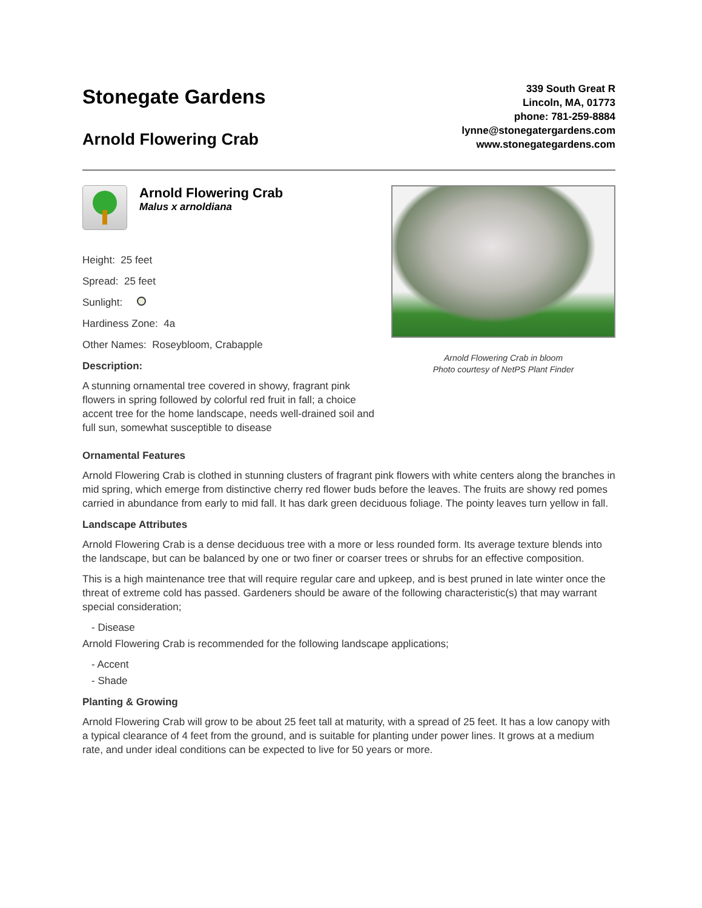Stonegate Gardens
Arnold Flowering Crab
339 South Great R
Lincoln, MA, 01773
phone: 781-259-8884
lynne@stonegatergardens.com
www.stonegategardens.com
Arnold Flowering Crab
Malus x arnoldiana
Height: 25 feet
Spread: 25 feet
Sunlight:
Hardiness Zone: 4a
Other Names: Roseybloom, Crabapple
Description:
A stunning ornamental tree covered in showy, fragrant pink flowers in spring followed by colorful red fruit in fall; a choice accent tree for the home landscape, needs well-drained soil and full sun, somewhat susceptible to disease
Arnold Flowering Crab in bloom
Photo courtesy of NetPS Plant Finder
Ornamental Features
Arnold Flowering Crab is clothed in stunning clusters of fragrant pink flowers with white centers along the branches in mid spring, which emerge from distinctive cherry red flower buds before the leaves. The fruits are showy red pomes carried in abundance from early to mid fall. It has dark green deciduous foliage. The pointy leaves turn yellow in fall.
Landscape Attributes
Arnold Flowering Crab is a dense deciduous tree with a more or less rounded form. Its average texture blends into the landscape, but can be balanced by one or two finer or coarser trees or shrubs for an effective composition.
This is a high maintenance tree that will require regular care and upkeep, and is best pruned in late winter once the threat of extreme cold has passed. Gardeners should be aware of the following characteristic(s) that may warrant special consideration;
- Disease
Arnold Flowering Crab is recommended for the following landscape applications;
- Accent
- Shade
Planting & Growing
Arnold Flowering Crab will grow to be about 25 feet tall at maturity, with a spread of 25 feet. It has a low canopy with a typical clearance of 4 feet from the ground, and is suitable for planting under power lines. It grows at a medium rate, and under ideal conditions can be expected to live for 50 years or more.